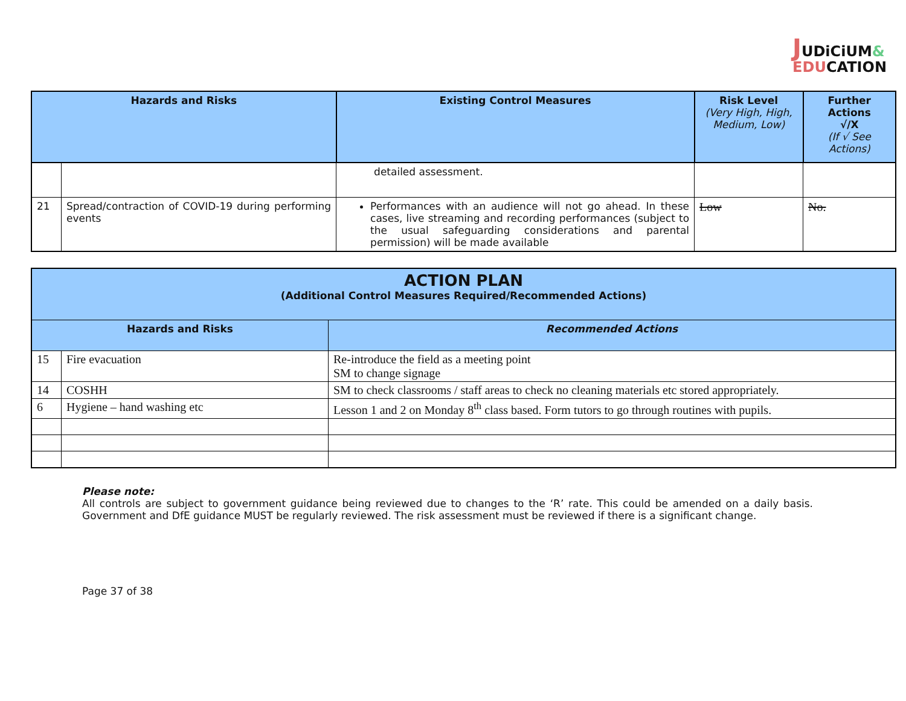JUDiCiUM&
EDUCATION
| Hazards and Risks | | Existing Control Measures | Risk Level (Very High, High, Medium, Low) | Further Actions √/X (If √ See Actions) |
| --- | --- | --- | --- | --- |
| | | detailed assessment. | | |
| 21 | Spread/contraction of COVID-19 during performing events | Performances with an audience will not go ahead. In these cases, live streaming and recording performances (subject to the usual safeguarding considerations and parental permission) will be made available | Low | No. |
| ACTION PLAN (Additional Control Measures Required/Recommended Actions) | | |
| --- | --- | --- |
| Hazards and Risks | | Recommended Actions |
| 15 | Fire evacuation | Re-introduce the field as a meeting point SM to change signage |
| 14 | COSHH | SM to check classrooms / staff areas to check no cleaning materials etc stored appropriately. |
| 6 | Hygiene – hand washing etc | Lesson 1 and 2 on Monday 8<sup>th</sup> class based. Form tutors to go through routines with pupils. |
Please note:
All controls are subject to government guidance being reviewed due to changes to the ‘R’ rate. This could be amended on a daily basis. Government and DfE guidance MUST be regularly reviewed. The risk assessment must be reviewed if there is a significant change.
Page 37 of 38